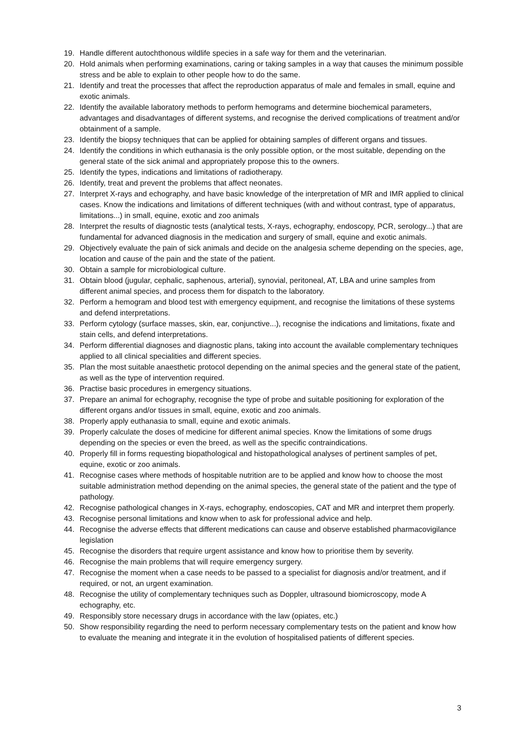19. Handle different autochthonous wildlife species in a safe way for them and the veterinarian.
20. Hold animals when performing examinations, caring or taking samples in a way that causes the minimum possible stress and be able to explain to other people how to do the same.
21. Identify and treat the processes that affect the reproduction apparatus of male and females in small, equine and exotic animals.
22. Identify the available laboratory methods to perform hemograms and determine biochemical parameters, advantages and disadvantages of different systems, and recognise the derived complications of treatment and/or obtainment of a sample.
23. Identify the biopsy techniques that can be applied for obtaining samples of different organs and tissues.
24. Identify the conditions in which euthanasia is the only possible option, or the most suitable, depending on the general state of the sick animal and appropriately propose this to the owners.
25. Identify the types, indications and limitations of radiotherapy.
26. Identify, treat and prevent the problems that affect neonates.
27. Interpret X-rays and echography, and have basic knowledge of the interpretation of MR and IMR applied to clinical cases. Know the indications and limitations of different techniques (with and without contrast, type of apparatus, limitations...) in small, equine, exotic and zoo animals
28. Interpret the results of diagnostic tests (analytical tests, X-rays, echography, endoscopy, PCR, serology...) that are fundamental for advanced diagnosis in the medication and surgery of small, equine and exotic animals.
29. Objectively evaluate the pain of sick animals and decide on the analgesia scheme depending on the species, age, location and cause of the pain and the state of the patient.
30. Obtain a sample for microbiological culture.
31. Obtain blood (jugular, cephalic, saphenous, arterial), synovial, peritoneal, AT, LBA and urine samples from different animal species, and process them for dispatch to the laboratory.
32. Perform a hemogram and blood test with emergency equipment, and recognise the limitations of these systems and defend interpretations.
33. Perform cytology (surface masses, skin, ear, conjunctive...), recognise the indications and limitations, fixate and stain cells, and defend interpretations.
34. Perform differential diagnoses and diagnostic plans, taking into account the available complementary techniques applied to all clinical specialities and different species.
35. Plan the most suitable anaesthetic protocol depending on the animal species and the general state of the patient, as well as the type of intervention required.
36. Practise basic procedures in emergency situations.
37. Prepare an animal for echography, recognise the type of probe and suitable positioning for exploration of the different organs and/or tissues in small, equine, exotic and zoo animals.
38. Properly apply euthanasia to small, equine and exotic animals.
39. Properly calculate the doses of medicine for different animal species. Know the limitations of some drugs depending on the species or even the breed, as well as the specific contraindications.
40. Properly fill in forms requesting biopathological and histopathological analyses of pertinent samples of pet, equine, exotic or zoo animals.
41. Recognise cases where methods of hospitable nutrition are to be applied and know how to choose the most suitable administration method depending on the animal species, the general state of the patient and the type of pathology.
42. Recognise pathological changes in X-rays, echography, endoscopies, CAT and MR and interpret them properly.
43. Recognise personal limitations and know when to ask for professional advice and help.
44. Recognise the adverse effects that different medications can cause and observe established pharmacovigilance legislation
45. Recognise the disorders that require urgent assistance and know how to prioritise them by severity.
46. Recognise the main problems that will require emergency surgery.
47. Recognise the moment when a case needs to be passed to a specialist for diagnosis and/or treatment, and if required, or not, an urgent examination.
48. Recognise the utility of complementary techniques such as Doppler, ultrasound biomicroscopy, mode A echography, etc.
49. Responsibly store necessary drugs in accordance with the law (opiates, etc.)
50. Show responsibility regarding the need to perform necessary complementary tests on the patient and know how to evaluate the meaning and integrate it in the evolution of hospitalised patients of different species.
3